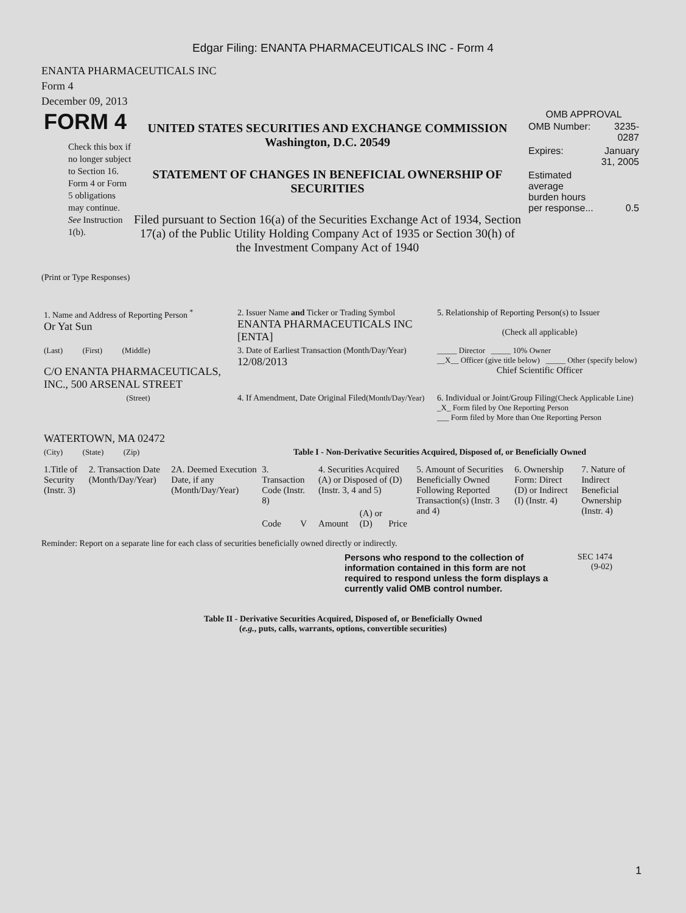Edgar Filing: ENANTA PHARMACEUTICALS INC - Form 4
ENANTA PHARMACEUTICALS INC
Form 4
December 09, 2013
FORM 4
Check this box if no longer subject to Section 16. Form 4 or Form 5 obligations may continue. See Instruction 1(b).
UNITED STATES SECURITIES AND EXCHANGE COMMISSION
Washington, D.C. 20549
STATEMENT OF CHANGES IN BENEFICIAL OWNERSHIP OF SECURITIES
Filed pursuant to Section 16(a) of the Securities Exchange Act of 1934, Section 17(a) of the Public Utility Holding Company Act of 1935 or Section 30(h) of the Investment Company Act of 1940
OMB APPROVAL
| OMB Number: | 3235-0287 |
| Expires: | January 31, 2005 |
| Estimated average burden hours per response... | 0.5 |
(Print or Type Responses)
| 1. Name and Address of Reporting Person <sup>*</sup> Or Yat Sun | 2. Issuer Name and Ticker or Trading Symbol ENANTA PHARMACEUTICALS INC [ENTA] | 5. Relationship of Reporting Person(s) to Issuer (Check all applicable) |
| (Last) (First) (Middle) C/O ENANTA PHARMACEUTICALS, INC., 500 ARSENAL STREET | 3. Date of Earliest Transaction (Month/Day/Year) 12/08/2013 | _____ Director _____ 10% Owner __X__ Officer (give title below) _____ Other (specify below) Chief Scientific Officer |
| (Street) WATERTOWN, MA 02472 | 4. If Amendment, Date Original Filed (Month/Day/Year) | 6. Individual or Joint/Group Filing (Check Applicable Line) _X_ Form filed by One Reporting Person ___ Form filed by More than One Reporting Person |
| (City) (State) (Zip) | Table I - Non-Derivative Securities Acquired, Disposed of, or Beneficially Owned | |
| 1.Title of Security (Instr. 3) | 2. Transaction Date (Month/Day/Year) | 2A. Deemed Execution Date, if any (Month/Day/Year) | 3. Transaction Code (Instr. 8) | | 4. Securities Acquired (A) or Disposed of (D) (Instr. 3, 4 and 5) | | | 5. Amount of Securities Beneficially Owned Following Reported Transaction(s) (Instr. 3 and 4) | 6. Ownership Form: Direct (D) or Indirect (I) (Instr. 4) | 7. Nature of Indirect Beneficial Ownership (Instr. 4) |
| | | | Code | V | Amount | (A) or (D) | Price | | | |
Reminder: Report on a separate line for each class of securities beneficially owned directly or indirectly.
Persons who respond to the collection of information contained in this form are not required to respond unless the form displays a currently valid OMB control number.
SEC 1474
(9-02)
Table II - Derivative Securities Acquired, Disposed of, or Beneficially Owned
(e.g., puts, calls, warrants, options, convertible securities)
1